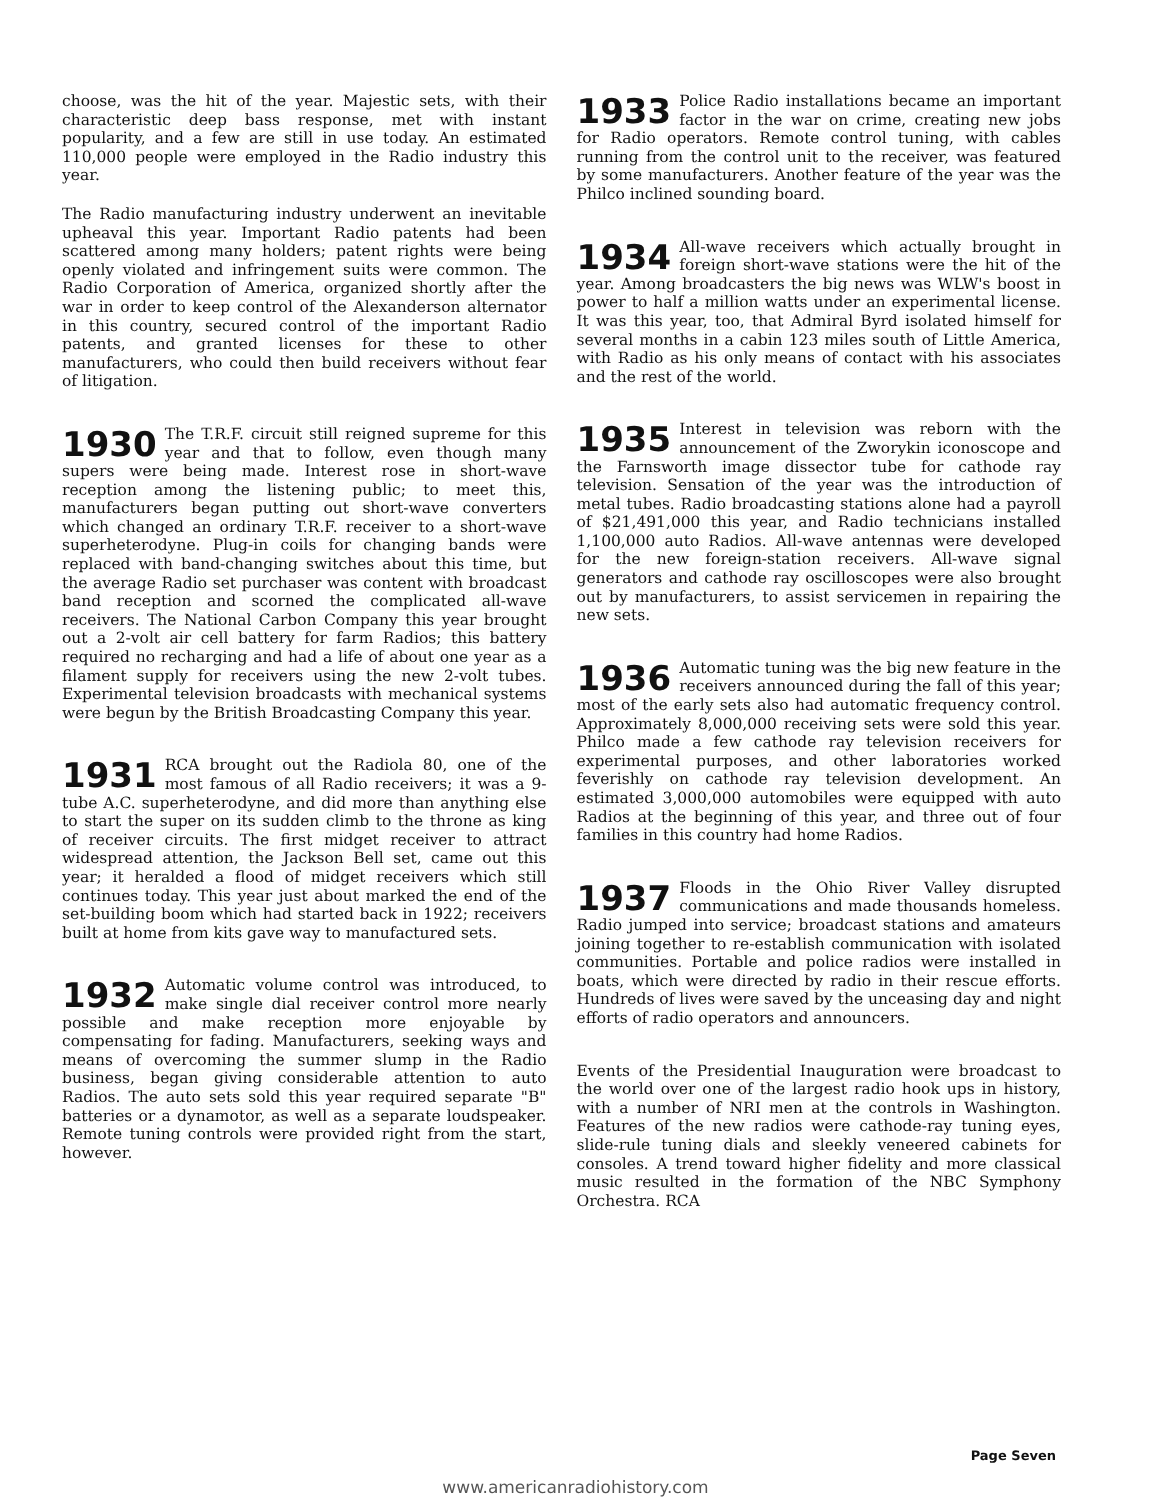choose, was the hit of the year. Majestic sets, with their characteristic deep bass response, met with instant popularity, and a few are still in use today. An estimated 110,000 people were employed in the Radio industry this year.
The Radio manufacturing industry underwent an inevitable upheaval this year. Important Radio patents had been scattered among many holders; patent rights were being openly violated and infringement suits were common. The Radio Corporation of America, organized shortly after the war in order to keep control of the Alexanderson alternator in this country, secured control of the important Radio patents, and granted licenses for these to other manufacturers, who could then build receivers without fear of litigation.
1930 The T.R.F. circuit still reigned supreme for this year and that to follow, even though many supers were being made. Interest rose in short-wave reception among the listening public; to meet this, manufacturers began putting out short-wave converters which changed an ordinary T.R.F. receiver to a short-wave superheterodyne. Plug-in coils for changing bands were replaced with band-changing switches about this time, but the average Radio set purchaser was content with broadcast band reception and scorned the complicated all-wave receivers. The National Carbon Company this year brought out a 2-volt air cell battery for farm Radios; this battery required no recharging and had a life of about one year as a filament supply for receivers using the new 2-volt tubes. Experimental television broadcasts with mechanical systems were begun by the British Broadcasting Company this year.
1931 RCA brought out the Radiola 80, one of the most famous of all Radio receivers; it was a 9-tube A.C. superheterodyne, and did more than anything else to start the super on its sudden climb to the throne as king of receiver circuits. The first midget receiver to attract widespread attention, the Jackson Bell set, came out this year; it heralded a flood of midget receivers which still continues today. This year just about marked the end of the set-building boom which had started back in 1922; receivers built at home from kits gave way to manufactured sets.
1932 Automatic volume control was introduced, to make single dial receiver control more nearly possible and make reception more enjoyable by compensating for fading. Manufacturers, seeking ways and means of overcoming the summer slump in the Radio business, began giving considerable attention to auto Radios. The auto sets sold this year required separate "B" batteries or a dynamotor, as well as a separate loudspeaker. Remote tuning controls were provided right from the start, however.
1933 Police Radio installations became an important factor in the war on crime, creating new jobs for Radio operators. Remote control tuning, with cables running from the control unit to the receiver, was featured by some manufacturers. Another feature of the year was the Philco inclined sounding board.
1934 All-wave receivers which actually brought in foreign short-wave stations were the hit of the year. Among broadcasters the big news was WLW's boost in power to half a million watts under an experimental license. It was this year, too, that Admiral Byrd isolated himself for several months in a cabin 123 miles south of Little America, with Radio as his only means of contact with his associates and the rest of the world.
1935 Interest in television was reborn with the announcement of the Zworykin iconoscope and the Farnsworth image dissector tube for cathode ray television. Sensation of the year was the introduction of metal tubes. Radio broadcasting stations alone had a payroll of $21,491,000 this year, and Radio technicians installed 1,100,000 auto Radios. All-wave antennas were developed for the new foreign-station receivers. All-wave signal generators and cathode ray oscilloscopes were also brought out by manufacturers, to assist servicemen in repairing the new sets.
1936 Automatic tuning was the big new feature in the receivers announced during the fall of this year; most of the early sets also had automatic frequency control. Approximately 8,000,000 receiving sets were sold this year. Philco made a few cathode ray television receivers for experimental purposes, and other laboratories worked feverishly on cathode ray television development. An estimated 3,000,000 automobiles were equipped with auto Radios at the beginning of this year, and three out of four families in this country had home Radios.
1937 Floods in the Ohio River Valley disrupted communications and made thousands homeless. Radio jumped into service; broadcast stations and amateurs joining together to re-establish communication with isolated communities. Portable and police radios were installed in boats, which were directed by radio in their rescue efforts. Hundreds of lives were saved by the unceasing day and night efforts of radio operators and announcers.
Events of the Presidential Inauguration were broadcast to the world over one of the largest radio hook ups in history, with a number of NRI men at the controls in Washington. Features of the new radios were cathode-ray tuning eyes, slide-rule tuning dials and sleekly veneered cabinets for consoles. A trend toward higher fidelity and more classical music resulted in the formation of the NBC Symphony Orchestra. RCA
Page Seven
www.americanradiohistory.com